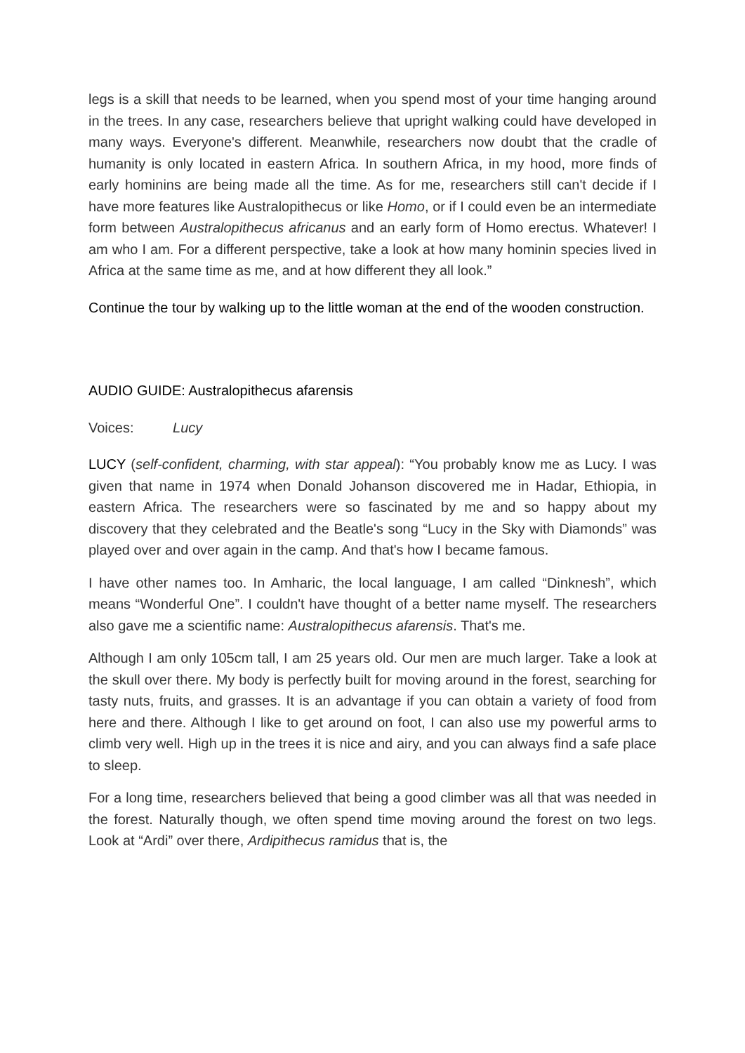legs is a skill that needs to be learned, when you spend most of your time hanging around in the trees. In any case, researchers believe that upright walking could have developed in many ways. Everyone's different. Meanwhile, researchers now doubt that the cradle of humanity is only located in eastern Africa. In southern Africa, in my hood, more finds of early hominins are being made all the time. As for me, researchers still can't decide if I have more features like Australopithecus or like Homo, or if I could even be an intermediate form between Australopithecus africanus and an early form of Homo erectus. Whatever! I am who I am. For a different perspective, take a look at how many hominin species lived in Africa at the same time as me, and at how different they all look.”
Continue the tour by walking up to the little woman at the end of the wooden construction.
AUDIO GUIDE: Australopithecus afarensis
Voices: Lucy
LUCY (self-confident, charming, with star appeal): “You probably know me as Lucy. I was given that name in 1974 when Donald Johanson discovered me in Hadar, Ethiopia, in eastern Africa. The researchers were so fascinated by me and so happy about my discovery that they celebrated and the Beatle's song “Lucy in the Sky with Diamonds” was played over and over again in the camp. And that's how I became famous.
I have other names too. In Amharic, the local language, I am called “Dinknesh”, which means “Wonderful One”. I couldn't have thought of a better name myself. The researchers also gave me a scientific name: Australopithecus afarensis. That's me.
Although I am only 105cm tall, I am 25 years old. Our men are much larger. Take a look at the skull over there. My body is perfectly built for moving around in the forest, searching for tasty nuts, fruits, and grasses. It is an advantage if you can obtain a variety of food from here and there. Although I like to get around on foot, I can also use my powerful arms to climb very well. High up in the trees it is nice and airy, and you can always find a safe place to sleep.
For a long time, researchers believed that being a good climber was all that was needed in the forest. Naturally though, we often spend time moving around the forest on two legs. Look at “Ardi” over there, Ardipithecus ramidus that is, the